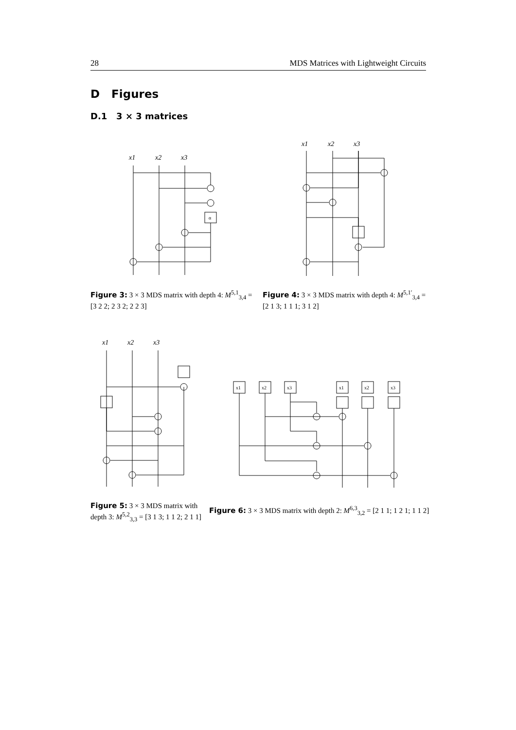28 MDS Matrices with Lightweight Circuits
D Figures
D.1 3 × 3 matrices
x1
x2
x3
α
Figure 3: 3 × 3 MDS matrix with depth 4: M<sup>5,1</sup><sub>3,4</sub> = [3 2 2; 2 3 2; 2 2 3]
x1
x2
x3
Figure 4: 3 × 3 MDS matrix with depth 4: M<sup>5,1′</sup><sub>3,4</sub> = [2 1 3; 1 1 1; 3 1 2]
x1
x2
x3
Figure 5: 3 × 3 MDS matrix with depth 3: M<sup>5,2</sup><sub>3,3</sub> = [3 1 3; 1 1 2; 2 1 1]
x1
x2
x3
x1
x2
x3
Figure 6: 3 × 3 MDS matrix with depth 2: M<sup>6,3</sup><sub>3,2</sub> = [2 1 1; 1 2 1; 1 1 2]